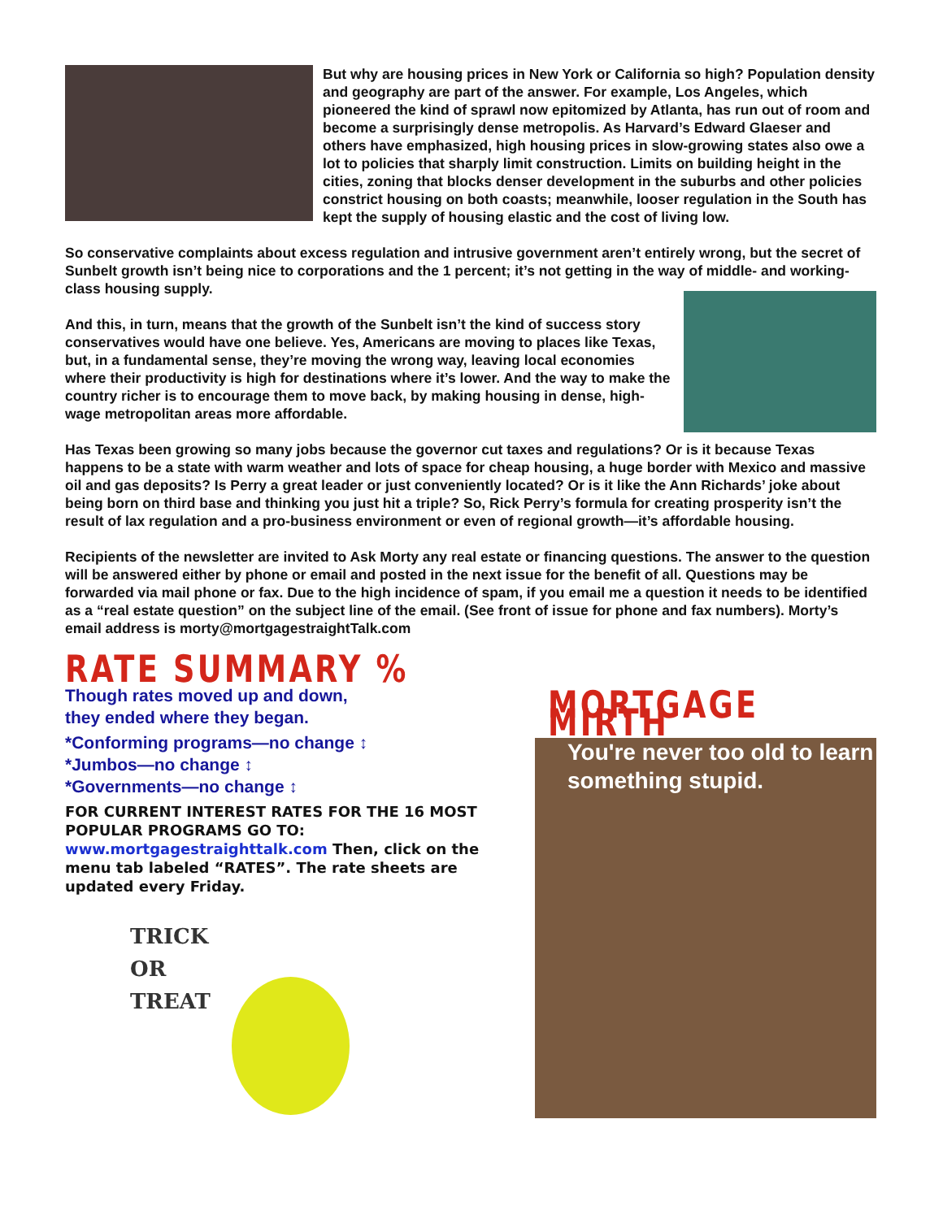But why are housing prices in New York or California so high? Population density and geography are part of the answer. For example, Los Angeles, which pioneered the kind of sprawl now epitomized by Atlanta, has run out of room and become a surprisingly dense metropolis. As Harvard’s Edward Glaeser and others have emphasized, high housing prices in slow-growing states also owe a lot to policies that sharply limit construction. Limits on building height in the cities, zoning that blocks denser development in the suburbs and other policies constrict housing on both coasts; meanwhile, looser regulation in the South has kept the supply of housing elastic and the cost of living low.
So conservative complaints about excess regulation and intrusive government aren’t entirely wrong, but the secret of Sunbelt growth isn’t being nice to corporations and the 1 percent; it’s not getting in the way of middle- and working-class housing supply.
And this, in turn, means that the growth of the Sunbelt isn’t the kind of success story conservatives would have one believe. Yes, Americans are moving to places like Texas, but, in a fundamental sense, they’re moving the wrong way, leaving local economies where their productivity is high for destinations where it’s lower. And the way to make the country richer is to encourage them to move back, by making housing in dense, high-wage metropolitan areas more affordable.
Has Texas been growing so many jobs because the governor cut taxes and regulations? Or is it because Texas happens to be a state with warm weather and lots of space for cheap housing, a huge border with Mexico and massive oil and gas deposits? Is Perry a great leader or just conveniently located? Or is it like the Ann Richards’ joke about being born on third base and thinking you just hit a triple? So, Rick Perry’s formula for creating prosperity isn’t the result of lax regulation and a pro-business environment or even of regional growth—it’s affordable housing.
Recipients of the newsletter are invited to Ask Morty any real estate or financing questions. The answer to the question will be answered either by phone or email and posted in the next issue for the benefit of all. Questions may be forwarded via mail phone or fax. Due to the high incidence of spam, if you email me a question it needs to be identified as a “real estate question” on the subject line of the email. (See front of issue for phone and fax numbers). Morty’s email address is morty@mortgagestraightTalk.com
RATE SUMMARY %
Though rates moved up and down,
they ended where they began.
*Conforming programs—no change ↕
*Jumbos—no change ↕
*Governments—no change ↕
FOR CURRENT INTEREST RATES FOR THE 16 MOST POPULAR PROGRAMS GO TO:
www.mortgagestraighttalk.com Then, click on the menu tab labeled “RATES”. The rate sheets are updated every Friday.
TRICK
OR
TREAT
MORTGAGE MIRTH
You're never too old to learn something stupid.